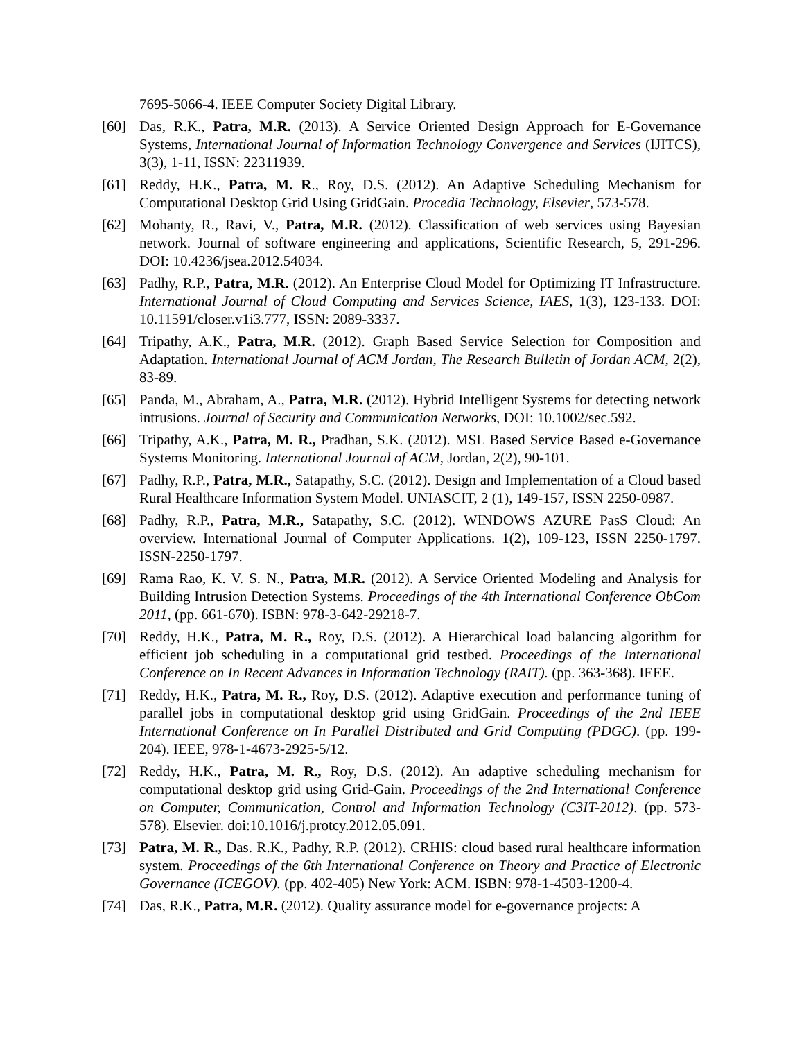7695-5066-4. IEEE Computer Society Digital Library.
[60] Das, R.K., Patra, M.R. (2013). A Service Oriented Design Approach for E-Governance Systems, International Journal of Information Technology Convergence and Services (IJITCS), 3(3), 1-11, ISSN: 22311939.
[61] Reddy, H.K., Patra, M. R., Roy, D.S. (2012). An Adaptive Scheduling Mechanism for Computational Desktop Grid Using GridGain. Procedia Technology, Elsevier, 573-578.
[62] Mohanty, R., Ravi, V., Patra, M.R. (2012). Classification of web services using Bayesian network. Journal of software engineering and applications, Scientific Research, 5, 291-296. DOI: 10.4236/jsea.2012.54034.
[63] Padhy, R.P., Patra, M.R. (2012). An Enterprise Cloud Model for Optimizing IT Infrastructure. International Journal of Cloud Computing and Services Science, IAES, 1(3), 123-133. DOI: 10.11591/closer.v1i3.777, ISSN: 2089-3337.
[64] Tripathy, A.K., Patra, M.R. (2012). Graph Based Service Selection for Composition and Adaptation. International Journal of ACM Jordan, The Research Bulletin of Jordan ACM, 2(2), 83-89.
[65] Panda, M., Abraham, A., Patra, M.R. (2012). Hybrid Intelligent Systems for detecting network intrusions. Journal of Security and Communication Networks, DOI: 10.1002/sec.592.
[66] Tripathy, A.K., Patra, M. R., Pradhan, S.K. (2012). MSL Based Service Based e-Governance Systems Monitoring. International Journal of ACM, Jordan, 2(2), 90-101.
[67] Padhy, R.P., Patra, M.R., Satapathy, S.C. (2012). Design and Implementation of a Cloud based Rural Healthcare Information System Model. UNIASCIT, 2 (1), 149-157, ISSN 2250-0987.
[68] Padhy, R.P., Patra, M.R., Satapathy, S.C. (2012). WINDOWS AZURE PasS Cloud: An overview. International Journal of Computer Applications. 1(2), 109-123, ISSN 2250-1797. ISSN-2250-1797.
[69] Rama Rao, K. V. S. N., Patra, M.R. (2012). A Service Oriented Modeling and Analysis for Building Intrusion Detection Systems. Proceedings of the 4th International Conference ObCom 2011, (pp. 661-670). ISBN: 978-3-642-29218-7.
[70] Reddy, H.K., Patra, M. R., Roy, D.S. (2012). A Hierarchical load balancing algorithm for efficient job scheduling in a computational grid testbed. Proceedings of the International Conference on In Recent Advances in Information Technology (RAIT). (pp. 363-368). IEEE.
[71] Reddy, H.K., Patra, M. R., Roy, D.S. (2012). Adaptive execution and performance tuning of parallel jobs in computational desktop grid using GridGain. Proceedings of the 2nd IEEE International Conference on In Parallel Distributed and Grid Computing (PDGC). (pp. 199-204). IEEE, 978-1-4673-2925-5/12.
[72] Reddy, H.K., Patra, M. R., Roy, D.S. (2012). An adaptive scheduling mechanism for computational desktop grid using Grid-Gain. Proceedings of the 2nd International Conference on Computer, Communication, Control and Information Technology (C3IT-2012). (pp. 573-578). Elsevier. doi:10.1016/j.protcy.2012.05.091.
[73] Patra, M. R., Das. R.K., Padhy, R.P. (2012). CRHIS: cloud based rural healthcare information system. Proceedings of the 6th International Conference on Theory and Practice of Electronic Governance (ICEGOV). (pp. 402-405) New York: ACM. ISBN: 978-1-4503-1200-4.
[74] Das, R.K., Patra, M.R. (2012). Quality assurance model for e-governance projects: A